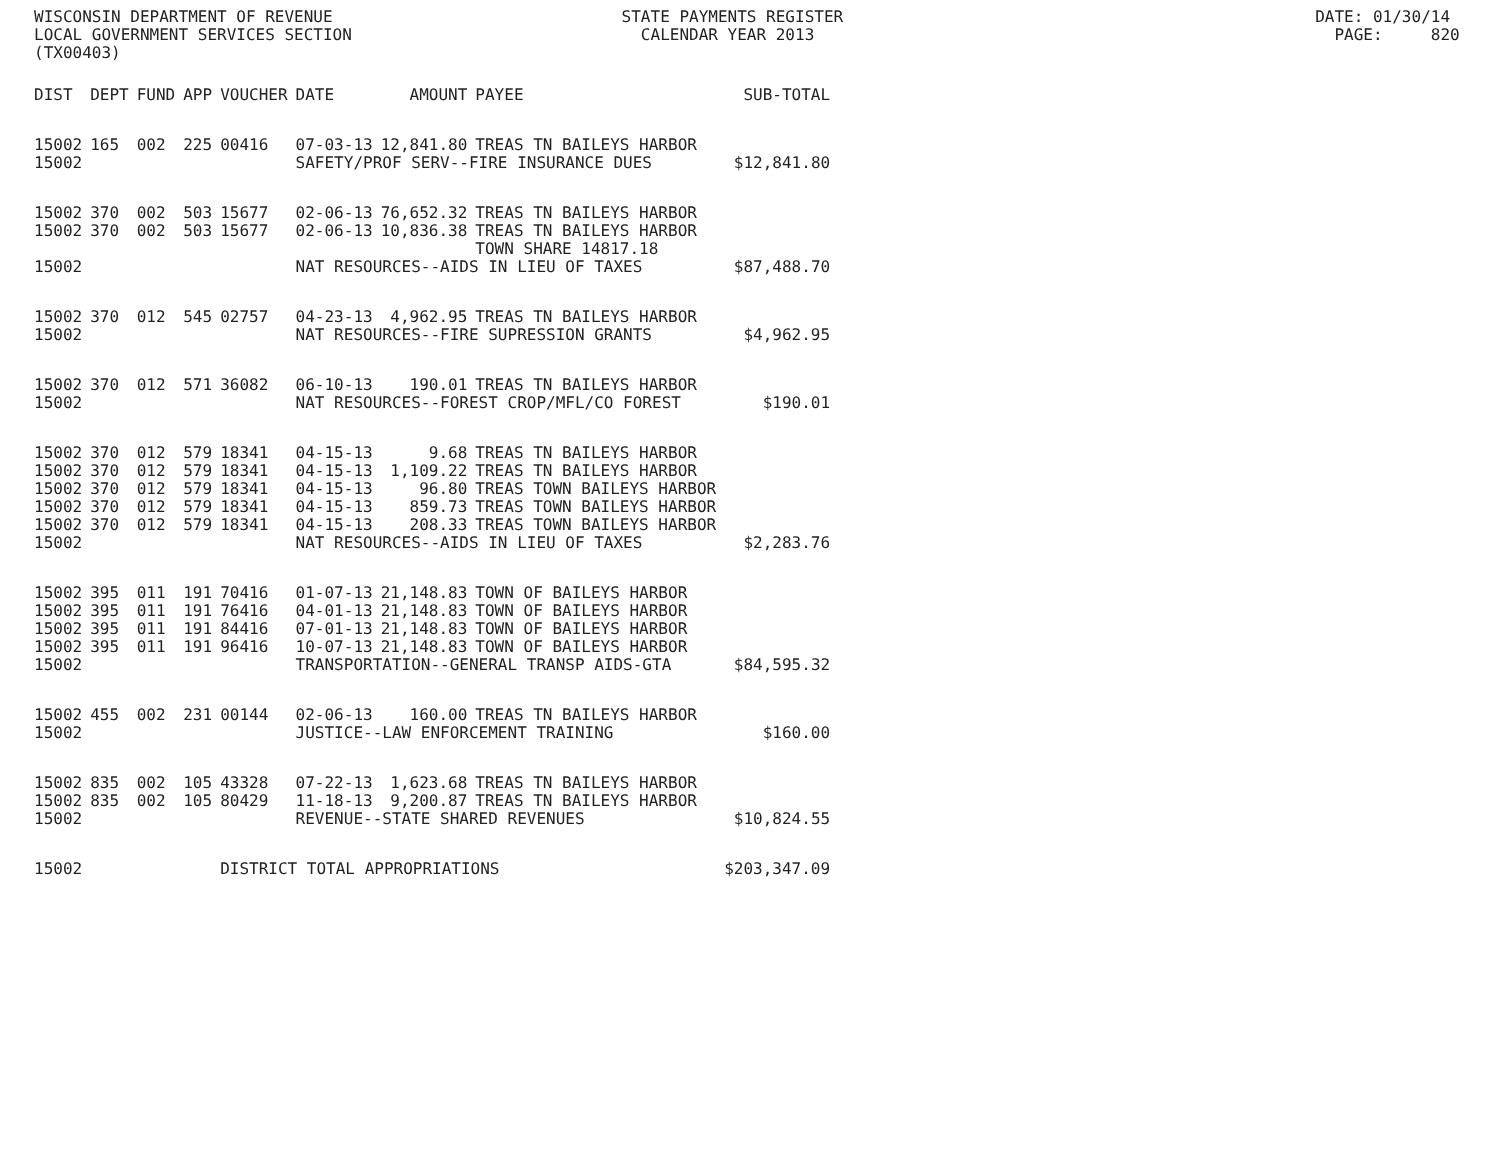WISCONSIN DEPARTMENT OF REVENUE STATE PAYMENTS REGISTER DATE: 01/30/14 LOCAL GOVERNMENT SERVICES SECTION CALENDAR YEAR 2013 PAGE: 820 (TX00403)
| DIST | DEPT | FUND | APP | VOUCHER | DATE | AMOUNT | PAYEE | SUB-TOTAL |
| --- | --- | --- | --- | --- | --- | --- | --- | --- |
| 15002 | 165 | 002 | 225 | 00416 | 07-03-13 | 12,841.80 | TREAS TN BAILEYS HARBOR | |
| 15002 | | | | | SAFETY/PROF SERV--FIRE INSURANCE DUES | | | $12,841.80 |
| 15002 | 370 | 002 | 503 | 15677 | 02-06-13 | 76,652.32 | TREAS TN BAILEYS HARBOR | |
| 15002 | 370 | 002 | 503 | 15677 | 02-06-13 | 10,836.38 | TREAS TN BAILEYS HARBOR TOWN SHARE 14817.18 | |
| 15002 | | | | | NAT RESOURCES--AIDS IN LIEU OF TAXES | | | $87,488.70 |
| 15002 | 370 | 012 | 545 | 02757 | 04-23-13 | 4,962.95 | TREAS TN BAILEYS HARBOR | |
| 15002 | | | | | NAT RESOURCES--FIRE SUPRESSION GRANTS | | | $4,962.95 |
| 15002 | 370 | 012 | 571 | 36082 | 06-10-13 | 190.01 | TREAS TN BAILEYS HARBOR | |
| 15002 | | | | | NAT RESOURCES--FOREST CROP/MFL/CO FOREST | | | $190.01 |
| 15002 | 370 | 012 | 579 | 18341 | 04-15-13 | 9.68 | TREAS TN BAILEYS HARBOR | |
| 15002 | 370 | 012 | 579 | 18341 | 04-15-13 | 1,109.22 | TREAS TN BAILEYS HARBOR | |
| 15002 | 370 | 012 | 579 | 18341 | 04-15-13 | 96.80 | TREAS TOWN BAILEYS HARBOR | |
| 15002 | 370 | 012 | 579 | 18341 | 04-15-13 | 859.73 | TREAS TOWN BAILEYS HARBOR | |
| 15002 | 370 | 012 | 579 | 18341 | 04-15-13 | 208.33 | TREAS TOWN BAILEYS HARBOR | |
| 15002 | | | | | NAT RESOURCES--AIDS IN LIEU OF TAXES | | | $2,283.76 |
| 15002 | 395 | 011 | 191 | 70416 | 01-07-13 | 21,148.83 | TOWN OF BAILEYS HARBOR | |
| 15002 | 395 | 011 | 191 | 76416 | 04-01-13 | 21,148.83 | TOWN OF BAILEYS HARBOR | |
| 15002 | 395 | 011 | 191 | 84416 | 07-01-13 | 21,148.83 | TOWN OF BAILEYS HARBOR | |
| 15002 | 395 | 011 | 191 | 96416 | 10-07-13 | 21,148.83 | TOWN OF BAILEYS HARBOR | |
| 15002 | | | | | TRANSPORTATION--GENERAL TRANSP AIDS-GTA | | | $84,595.32 |
| 15002 | 455 | 002 | 231 | 00144 | 02-06-13 | 160.00 | TREAS TN BAILEYS HARBOR | |
| 15002 | | | | | JUSTICE--LAW ENFORCEMENT TRAINING | | | $160.00 |
| 15002 | 835 | 002 | 105 | 43328 | 07-22-13 | 1,623.68 | TREAS TN BAILEYS HARBOR | |
| 15002 | 835 | 002 | 105 | 80429 | 11-18-13 | 9,200.87 | TREAS TN BAILEYS HARBOR | |
| 15002 | | | | | REVENUE--STATE SHARED REVENUES | | | $10,824.55 |
| 15002 | | | | DISTRICT TOTAL APPROPRIATIONS | | | | $203,347.09 |